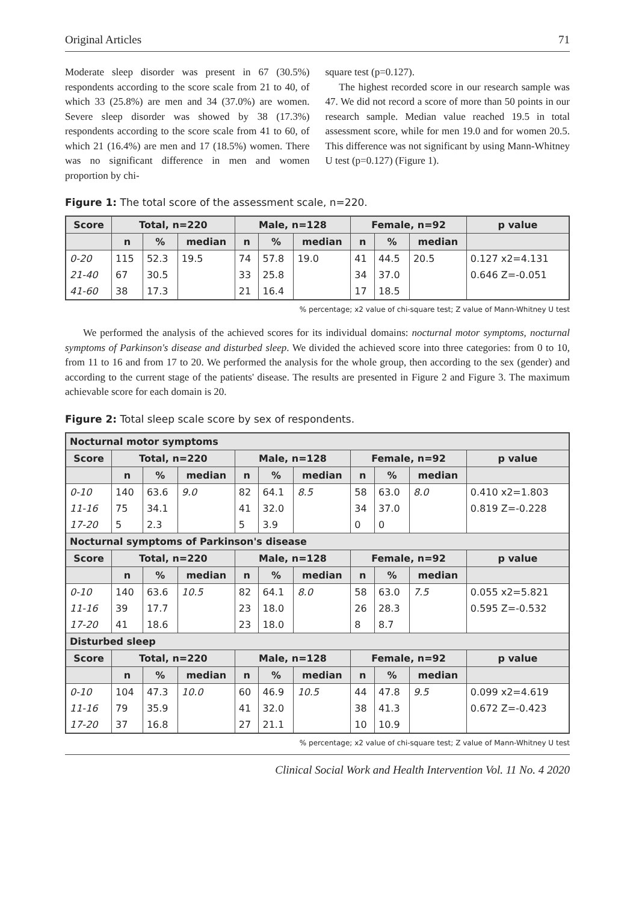Original Articles 71
Moderate sleep disorder was present in 67 (30.5%) respondents according to the score scale from 21 to 40, of which 33 (25.8%) are men and 34 (37.0%) are women. Severe sleep disorder was showed by 38 (17.3%) respondents according to the score scale from 41 to 60, of which 21 (16.4%) are men and 17 (18.5%) women. There was no significant difference in men and women proportion by chi-
square test (p=0.127).
The highest recorded score in our research sample was 47. We did not record a score of more than 50 points in our research sample. Median value reached 19.5 in total assessment score, while for men 19.0 and for women 20.5. This difference was not significant by using Mann-Whitney U test (p=0.127) (Figure 1).
Figure 1: The total score of the assessment scale, n=220.
| Score | Total, n=220 | | | Male, n=128 | | | Female, n=92 | | | p value |
| --- | --- | --- | --- | --- | --- | --- | --- | --- | --- | --- |
| | n | % | median | n | % | median | n | % | median | |
| 0-20 | 115 | 52.3 | 19.5 | 74 | 57.8 | 19.0 | 41 | 44.5 | 20.5 | 0.127 x2=4.131 |
| 21-40 | 67 | 30.5 | | 33 | 25.8 | | 34 | 37.0 | | 0.646 Z=-0.051 |
| 41-60 | 38 | 17.3 | | 21 | 16.4 | | 17 | 18.5 | | |
% percentage; x2 value of chi-square test; Z value of Mann-Whitney U test
We performed the analysis of the achieved scores for its individual domains: nocturnal motor symptoms, nocturnal symptoms of Parkinson's disease and disturbed sleep. We divided the achieved score into three categories: from 0 to 10, from 11 to 16 and from 17 to 20. We performed the analysis for the whole group, then according to the sex (gender) and according to the current stage of the patients' disease. The results are presented in Figure 2 and Figure 3. The maximum achievable score for each domain is 20.
Figure 2: Total sleep scale score by sex of respondents.
| Nocturnal motor symptoms | | | | | | | | | | |
| --- | --- | --- | --- | --- | --- | --- | --- | --- | --- | --- |
| Score | Total, n=220 | | | Male, n=128 | | | Female, n=92 | | | p value |
| | n | % | median | n | % | median | n | % | median | |
| 0-10 | 140 | 63.6 | 9.0 | 82 | 64.1 | 8.5 | 58 | 63.0 | 8.0 | 0.410 x2=1.803 |
| 11-16 | 75 | 34.1 | | 41 | 32.0 | | 34 | 37.0 | | 0.819 Z=-0.228 |
| 17-20 | 5 | 2.3 | | 5 | 3.9 | | 0 | 0 | | |
| Nocturnal symptoms of Parkinson's disease | | | | | | | | | | |
| Score | Total, n=220 | | | Male, n=128 | | | Female, n=92 | | | p value |
| | n | % | median | n | % | median | n | % | median | |
| 0-10 | 140 | 63.6 | 10.5 | 82 | 64.1 | 8.0 | 58 | 63.0 | 7.5 | 0.055 x2=5.821 |
| 11-16 | 39 | 17.7 | | 23 | 18.0 | | 26 | 28.3 | | 0.595 Z=-0.532 |
| 17-20 | 41 | 18.6 | | 23 | 18.0 | | 8 | 8.7 | | |
| Disturbed sleep | | | | | | | | | | |
| Score | Total, n=220 | | | Male, n=128 | | | Female, n=92 | | | p value |
| | n | % | median | n | % | median | n | % | median | |
| 0-10 | 104 | 47.3 | 10.0 | 60 | 46.9 | 10.5 | 44 | 47.8 | 9.5 | 0.099 x2=4.619 |
| 11-16 | 79 | 35.9 | | 41 | 32.0 | | 38 | 41.3 | | 0.672 Z=-0.423 |
| 17-20 | 37 | 16.8 | | 27 | 21.1 | | 10 | 10.9 | | |
% percentage; x2 value of chi-square test; Z value of Mann-Whitney U test
Clinical Social Work and Health Intervention Vol. 11 No. 4 2020